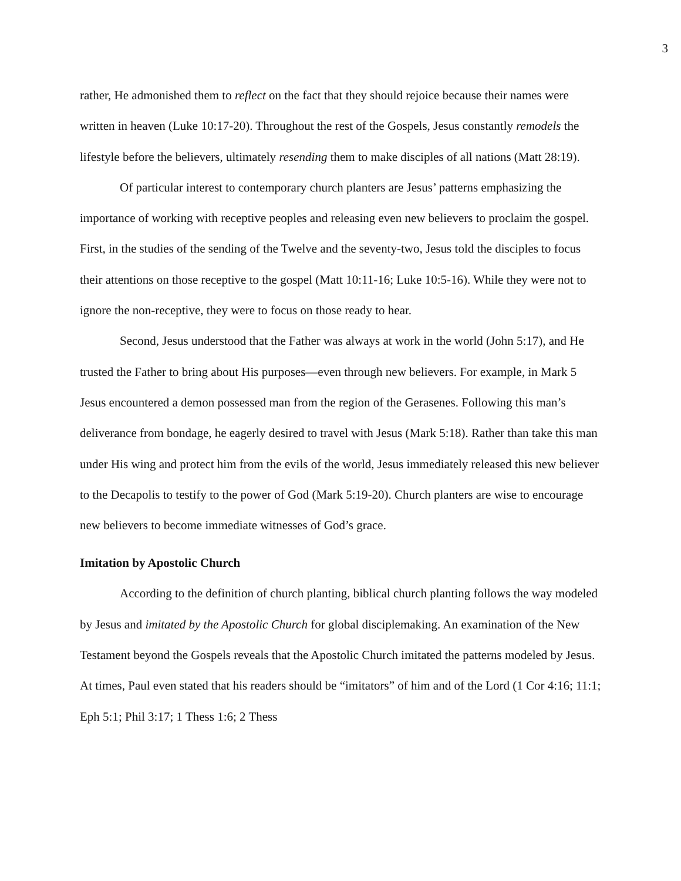3
rather, He admonished them to reflect on the fact that they should rejoice because their names were written in heaven (Luke 10:17-20). Throughout the rest of the Gospels, Jesus constantly remodels the lifestyle before the believers, ultimately resending them to make disciples of all nations (Matt 28:19).
Of particular interest to contemporary church planters are Jesus’ patterns emphasizing the importance of working with receptive peoples and releasing even new believers to proclaim the gospel. First, in the studies of the sending of the Twelve and the seventy-two, Jesus told the disciples to focus their attentions on those receptive to the gospel (Matt 10:11-16; Luke 10:5-16). While they were not to ignore the non-receptive, they were to focus on those ready to hear.
Second, Jesus understood that the Father was always at work in the world (John 5:17), and He trusted the Father to bring about His purposes—even through new believers. For example, in Mark 5 Jesus encountered a demon possessed man from the region of the Gerasenes. Following this man’s deliverance from bondage, he eagerly desired to travel with Jesus (Mark 5:18). Rather than take this man under His wing and protect him from the evils of the world, Jesus immediately released this new believer to the Decapolis to testify to the power of God (Mark 5:19-20). Church planters are wise to encourage new believers to become immediate witnesses of God’s grace.
Imitation by Apostolic Church
According to the definition of church planting, biblical church planting follows the way modeled by Jesus and imitated by the Apostolic Church for global disciplemaking. An examination of the New Testament beyond the Gospels reveals that the Apostolic Church imitated the patterns modeled by Jesus. At times, Paul even stated that his readers should be “imitators” of him and of the Lord (1 Cor 4:16; 11:1; Eph 5:1; Phil 3:17; 1 Thess 1:6; 2 Thess